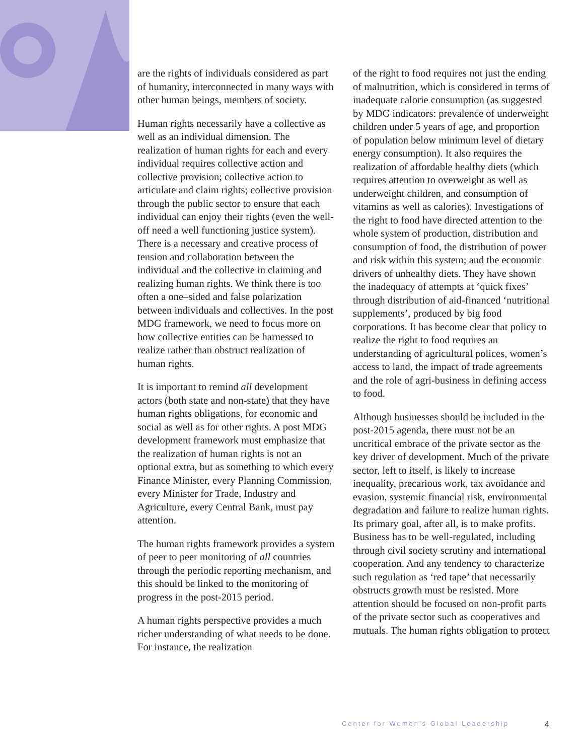are the rights of individuals considered as part of humanity, interconnected in many ways with other human beings, members of society.
Human rights necessarily have a collective as well as an individual dimension. The realization of human rights for each and every individual requires collective action and collective provision; collective action to articulate and claim rights; collective provision through the public sector to ensure that each individual can enjoy their rights (even the well-off need a well functioning justice system). There is a necessary and creative process of tension and collaboration between the individual and the collective in claiming and realizing human rights. We think there is too often a one–sided and false polarization between individuals and collectives. In the post MDG framework, we need to focus more on how collective entities can be harnessed to realize rather than obstruct realization of human rights.
It is important to remind all development actors (both state and non-state) that they have human rights obligations, for economic and social as well as for other rights. A post MDG development framework must emphasize that the realization of human rights is not an optional extra, but as something to which every Finance Minister, every Planning Commission, every Minister for Trade, Industry and Agriculture, every Central Bank, must pay attention.
The human rights framework provides a system of peer to peer monitoring of all countries through the periodic reporting mechanism, and this should be linked to the monitoring of progress in the post-2015 period.
A human rights perspective provides a much richer understanding of what needs to be done. For instance, the realization
of the right to food requires not just the ending of malnutrition, which is considered in terms of inadequate calorie consumption (as suggested by MDG indicators: prevalence of underweight children under 5 years of age, and proportion of population below minimum level of dietary energy consumption). It also requires the realization of affordable healthy diets (which requires attention to overweight as well as underweight children, and consumption of vitamins as well as calories). Investigations of the right to food have directed attention to the whole system of production, distribution and consumption of food, the distribution of power and risk within this system; and the economic drivers of unhealthy diets. They have shown the inadequacy of attempts at ‘quick fixes’ through distribution of aid-financed ‘nutritional supplements’, produced by big food corporations. It has become clear that policy to realize the right to food requires an understanding of agricultural polices, women’s access to land, the impact of trade agreements and the role of agri-business in defining access to food.
Although businesses should be included in the post-2015 agenda, there must not be an uncritical embrace of the private sector as the key driver of development. Much of the private sector, left to itself, is likely to increase inequality, precarious work, tax avoidance and evasion, systemic financial risk, environmental degradation and failure to realize human rights. Its primary goal, after all, is to make profits. Business has to be well-regulated, including through civil society scrutiny and international cooperation. And any tendency to characterize such regulation as ‘red tape’ that necessarily obstructs growth must be resisted. More attention should be focused on non-profit parts of the private sector such as cooperatives and mutuals. The human rights obligation to protect
Center for Women’s Global Leadership 4